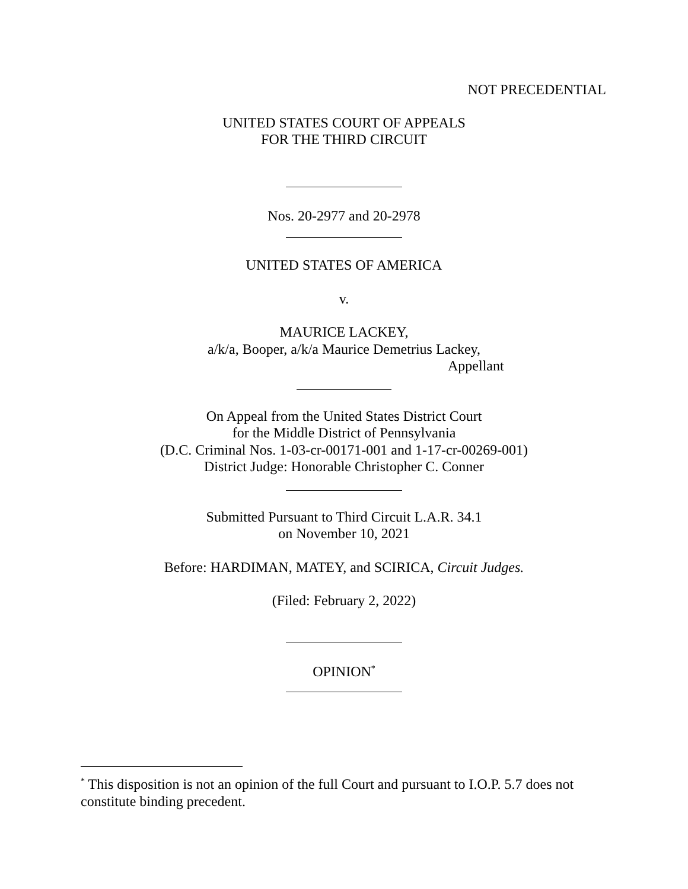NOT PRECEDENTIAL
UNITED STATES COURT OF APPEALS
FOR THE THIRD CIRCUIT
Nos. 20-2977 and 20-2978
UNITED STATES OF AMERICA
v.
MAURICE LACKEY,
a/k/a, Booper, a/k/a Maurice Demetrius Lackey,
Appellant
On Appeal from the United States District Court
for the Middle District of Pennsylvania
(D.C. Criminal Nos. 1-03-cr-00171-001 and 1-17-cr-00269-001)
District Judge: Honorable Christopher C. Conner
Submitted Pursuant to Third Circuit L.A.R. 34.1
on November 10, 2021
Before: HARDIMAN, MATEY, and SCIRICA, Circuit Judges.
(Filed: February 2, 2022)
OPINION<sup>*</sup>
<sup>*</sup> This disposition is not an opinion of the full Court and pursuant to I.O.P. 5.7 does not constitute binding precedent.